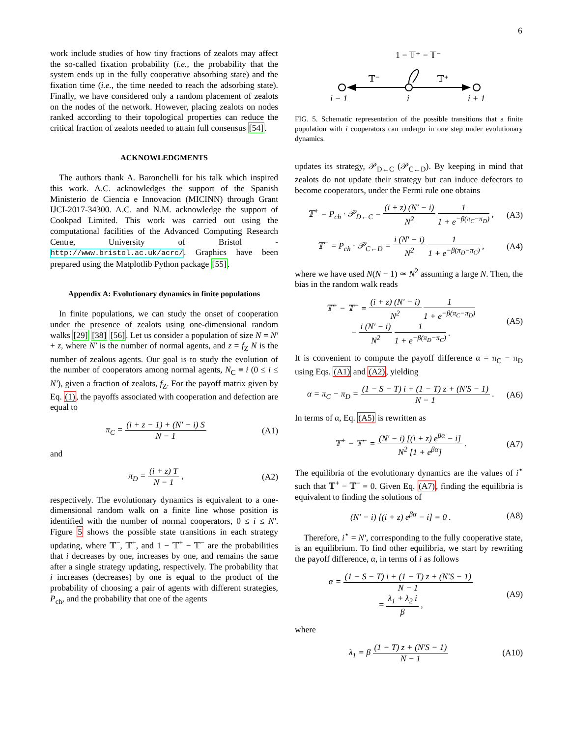6
work include studies of how tiny fractions of zealots may affect the so-called fixation probability (i.e., the probability that the system ends up in the fully cooperative absorbing state) and the fixation time (i.e., the time needed to reach the adsorbing state). Finally, we have considered only a random placement of zealots on the nodes of the network. However, placing zealots on nodes ranked according to their topological properties can reduce the critical fraction of zealots needed to attain full consensus [54].
ACKNOWLEDGMENTS
The authors thank A. Baronchelli for his talk which inspired this work. A.C. acknowledges the support of the Spanish Ministerio de Ciencia e Innovacion (MICINN) through Grant IJCI-2017-34300. A.C. and N.M. acknowledge the support of Cookpad Limited. This work was carried out using the computational facilities of the Advanced Computing Research Centre, University of Bristol - http://www.bristol.ac.uk/acrc/. Graphics have been prepared using the Matplotlib Python package [55].
Appendix A: Evolutionary dynamics in finite populations
In finite populations, we can study the onset of cooperation under the presence of zealots using one-dimensional random walks [29] [38] [56]. Let us consider a population of size N = N′ + z, where N′ is the number of normal agents, and z = f<sub>Z</sub> N is the number of zealous agents. Our goal is to study the evolution of the number of cooperators among normal agents, N<sub>C</sub> ≡ i (0 ≤ i ≤ N′), given a fraction of zealots, f<sub>Z</sub>. For the payoff matrix given by Eq. (1), the payoffs associated with cooperation and defection are equal to
π<sub>C</sub> = (i + z − 1) + (N′ − i) S N − 1
(A1)
and
π<sub>D</sub> = (i + z) T N − 1 , (A2)
respectively. The evolutionary dynamics is equivalent to a one-dimensional random walk on a finite line whose position is identified with the number of normal cooperators, 0 ≤ i ≤ N′. Figure 5 shows the possible state transitions in each strategy updating, where 𝕋<sup>−</sup>, 𝕋<sup>+</sup>, and 1 − 𝕋<sup>+</sup> − 𝕋<sup>−</sup> are the probabilities that i decreases by one, increases by one, and remains the same after a single strategy updating, respectively. The probability that i increases (decreases) by one is equal to the product of the probability of choosing a pair of agents with different strategies, P<sub>ch</sub>, and the probability that one of the agents
1 − 𝕋⁺ − 𝕋⁻
𝕋⁻
𝕋⁺
i − 1
i
i + 1
FIG. 5. Schematic representation of the possible transitions that a finite population with i cooperators can undergo in one step under evolutionary dynamics.
updates its strategy, 𝒫<sub>D←C</sub> (𝒫<sub>C←D</sub>). By keeping in mind that zealots do not update their strategy but can induce defectors to become cooperators, under the Fermi rule one obtains
𝕋<sup>+</sup> = P<sub>ch</sub> · 𝒫<sub>D←C</sub> = (i + z) (N′ − i) N<sup>2</sup> 1 1 + e<sup>−β(π<sub>C</sub>−π<sub>D</sub>)</sup> ,
(A3)
𝕋<sup>−</sup> = P<sub>ch</sub> · 𝒫<sub>C←D</sub> = i (N′ − i) N<sup>2</sup> 1 1 + e<sup>−β(π<sub>D</sub>−π<sub>C</sub>)</sup> ,
(A4)
where we have used N(N − 1) ≃ N<sup>2</sup> assuming a large N. Then, the bias in the random walk reads
𝕋<sup>+</sup> − 𝕋<sup>−</sup> = (i + z) (N′ − i) N<sup>2</sup> 1 1 + e<sup>−β(π<sub>C</sub>−π<sub>D</sub>)</sup>
− i (N′ − i) N<sup>2</sup> 1 1 + e<sup>−β(π<sub>D</sub>−π<sub>C</sub>)</sup> .
(A5)
It is convenient to compute the payoff difference α = π<sub>C</sub> − π<sub>D</sub> using Eqs. (A1) and (A2), yielding
α = π<sub>C</sub> − π<sub>D</sub> = (1 − S − T) i + (1 − T) z + (N′S − 1) N − 1 .
(A6)
In terms of α, Eq. (A5) is rewritten as
𝕋<sup>+</sup> − 𝕋<sup>−</sup> = (N′ − i) [(i + z) e<sup>βα</sup> − i] N<sup>2</sup> [1 + e<sup>βα</sup>] .
(A7)
The equilibria of the evolutionary dynamics are the values of i<sup>⋆</sup> such that 𝕋<sup>+</sup> − 𝕋<sup>−</sup> = 0. Given Eq. (A7), finding the equilibria is equivalent to finding the solutions of
(N′ − i) [(i + z) e<sup>βα</sup> − i] = 0 .
(A8)
Therefore, i<sup>⋆</sup> = N′, corresponding to the fully cooperative state, is an equilibrium. To find other equilibria, we start by rewriting the payoff difference, α, in terms of i as follows
α = (1 − S − T) i + (1 − T) z + (N′S − 1) N − 1
= λ<sub>1</sub> + λ<sub>2</sub> i β ,
(A9)
where
λ<sub>1</sub> = β (1 − T) z + (N′S − 1) N − 1
(A10)